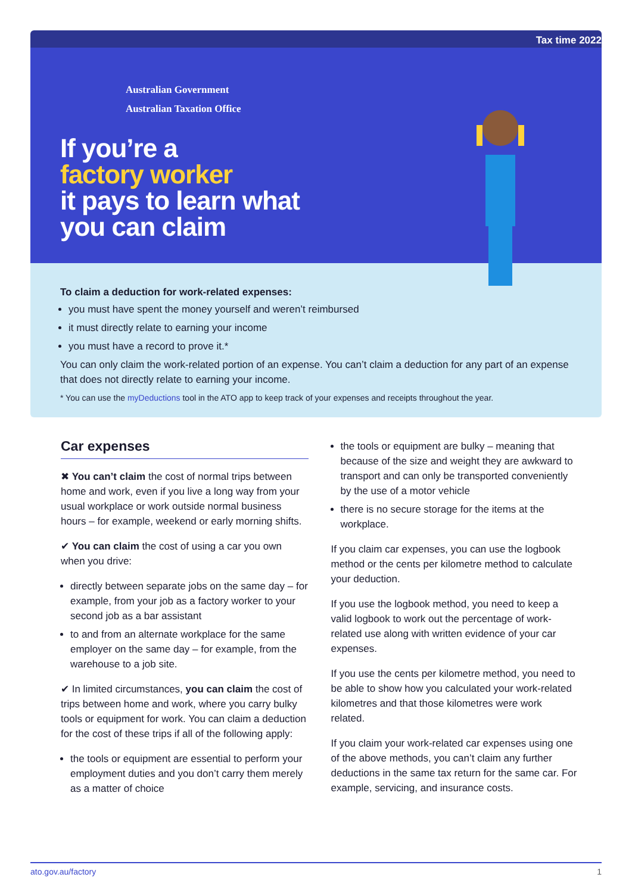Tax time 2022
Australian Government
Australian Taxation Office
If you’re a
factory worker
it pays to learn what
you can claim
To claim a deduction for work-related expenses:
you must have spent the money yourself and weren’t reimbursed
it must directly relate to earning your income
you must have a record to prove it.*
You can only claim the work-related portion of an expense. You can’t claim a deduction for any part of an expense that does not directly relate to earning your income.
* You can use the myDeductions tool in the ATO app to keep track of your expenses and receipts throughout the year.
Car expenses
✖ You can’t claim the cost of normal trips between home and work, even if you live a long way from your usual workplace or work outside normal business hours – for example, weekend or early morning shifts.
✔ You can claim the cost of using a car you own when you drive:
directly between separate jobs on the same day – for example, from your job as a factory worker to your second job as a bar assistant
to and from an alternate workplace for the same employer on the same day – for example, from the warehouse to a job site.
✔ In limited circumstances, you can claim the cost of trips between home and work, where you carry bulky tools or equipment for work. You can claim a deduction for the cost of these trips if all of the following apply:
the tools or equipment are essential to perform your employment duties and you don’t carry them merely as a matter of choice
the tools or equipment are bulky – meaning that because of the size and weight they are awkward to transport and can only be transported conveniently by the use of a motor vehicle
there is no secure storage for the items at the workplace.
If you claim car expenses, you can use the logbook method or the cents per kilometre method to calculate your deduction.
If you use the logbook method, you need to keep a valid logbook to work out the percentage of work-related use along with written evidence of your car expenses.
If you use the cents per kilometre method, you need to be able to show how you calculated your work-related kilometres and that those kilometres were work related.
If you claim your work-related car expenses using one of the above methods, you can’t claim any further deductions in the same tax return for the same car. For example, servicing, and insurance costs.
ato.gov.au/factory 1